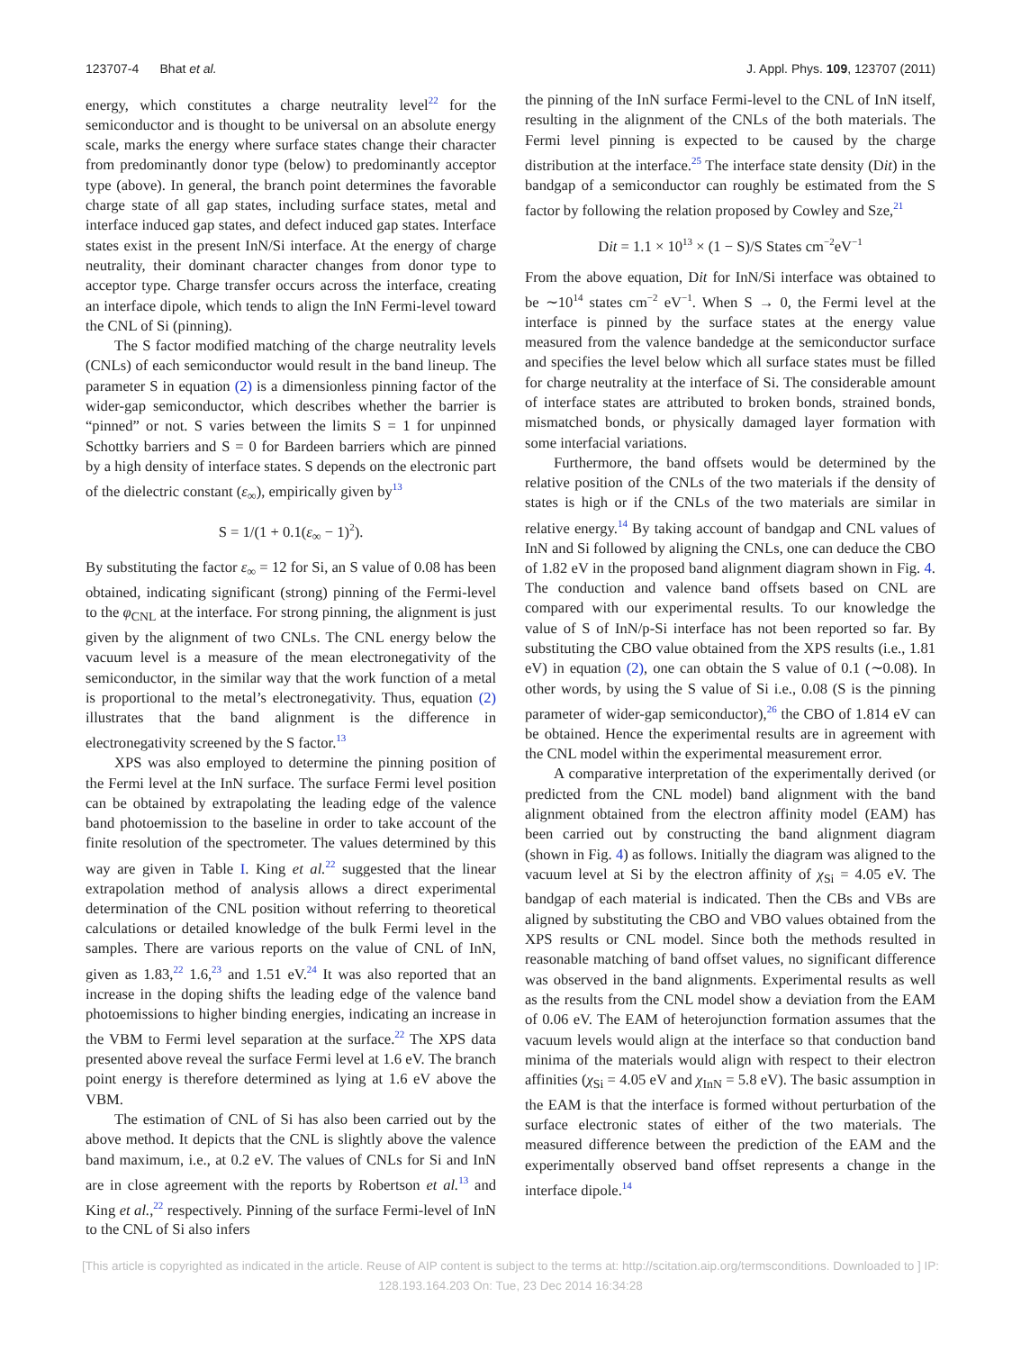123707-4 Bhat et al. J. Appl. Phys. 109, 123707 (2011)
energy, which constitutes a charge neutrality level<sup>22</sup> for the semiconductor and is thought to be universal on an absolute energy scale, marks the energy where surface states change their character from predominantly donor type (below) to predominantly acceptor type (above). In general, the branch point determines the favorable charge state of all gap states, including surface states, metal and interface induced gap states, and defect induced gap states. Interface states exist in the present InN/Si interface. At the energy of charge neutrality, their dominant character changes from donor type to acceptor type. Charge transfer occurs across the interface, creating an interface dipole, which tends to align the InN Fermi-level toward the CNL of Si (pinning).
The S factor modified matching of the charge neutrality levels (CNLs) of each semiconductor would result in the band lineup. The parameter S in equation (2) is a dimensionless pinning factor of the wider-gap semiconductor, which describes whether the barrier is “pinned” or not. S varies between the limits S = 1 for unpinned Schottky barriers and S = 0 for Bardeen barriers which are pinned by a high density of interface states. S depends on the electronic part of the dielectric constant (ε<sub>∞</sub>), empirically given by<sup>13</sup>
S = 1/(1 + 0.1(ε<sub>∞</sub> − 1)<sup>2</sup>).
By substituting the factor ε<sub>∞</sub> = 12 for Si, an S value of 0.08 has been obtained, indicating significant (strong) pinning of the Fermi-level to the φ<sub>CNL</sub> at the interface. For strong pinning, the alignment is just given by the alignment of two CNLs. The CNL energy below the vacuum level is a measure of the mean electronegativity of the semiconductor, in the similar way that the work function of a metal is proportional to the metal’s electronegativity. Thus, equation (2) illustrates that the band alignment is the difference in electronegativity screened by the S factor.<sup>13</sup>
XPS was also employed to determine the pinning position of the Fermi level at the InN surface. The surface Fermi level position can be obtained by extrapolating the leading edge of the valence band photoemission to the baseline in order to take account of the finite resolution of the spectrometer. The values determined by this way are given in Table I. King et al.<sup>22</sup> suggested that the linear extrapolation method of analysis allows a direct experimental determination of the CNL position without referring to theoretical calculations or detailed knowledge of the bulk Fermi level in the samples. There are various reports on the value of CNL of InN, given as 1.83,<sup>22</sup> 1.6,<sup>23</sup> and 1.51 eV.<sup>24</sup> It was also reported that an increase in the doping shifts the leading edge of the valence band photoemissions to higher binding energies, indicating an increase in the VBM to Fermi level separation at the surface.<sup>22</sup> The XPS data presented above reveal the surface Fermi level at 1.6 eV. The branch point energy is therefore determined as lying at 1.6 eV above the VBM.
The estimation of CNL of Si has also been carried out by the above method. It depicts that the CNL is slightly above the valence band maximum, i.e., at 0.2 eV. The values of CNLs for Si and InN are in close agreement with the reports by Robertson et al.<sup>13</sup> and King et al.,<sup>22</sup> respectively. Pinning of the surface Fermi-level of InN to the CNL of Si also infers
the pinning of the InN surface Fermi-level to the CNL of InN itself, resulting in the alignment of the CNLs of the both materials. The Fermi level pinning is expected to be caused by the charge distribution at the interface.<sup>25</sup> The interface state density (Dit) in the bandgap of a semiconductor can roughly be estimated from the S factor by following the relation proposed by Cowley and Sze,<sup>21</sup>
Dit = 1.1 × 10<sup>13</sup> × (1 − S)/S States cm<sup>−2</sup>eV<sup>−1</sup>
From the above equation, Dit for InN/Si interface was obtained to be ∼10<sup>14</sup> states cm<sup>−2</sup> eV<sup>−1</sup>. When S → 0, the Fermi level at the interface is pinned by the surface states at the energy value measured from the valence bandedge at the semiconductor surface and specifies the level below which all surface states must be filled for charge neutrality at the interface of Si. The considerable amount of interface states are attributed to broken bonds, strained bonds, mismatched bonds, or physically damaged layer formation with some interfacial variations.
Furthermore, the band offsets would be determined by the relative position of the CNLs of the two materials if the density of states is high or if the CNLs of the two materials are similar in relative energy.<sup>14</sup> By taking account of bandgap and CNL values of InN and Si followed by aligning the CNLs, one can deduce the CBO of 1.82 eV in the proposed band alignment diagram shown in Fig. 4. The conduction and valence band offsets based on CNL are compared with our experimental results. To our knowledge the value of S of InN/p-Si interface has not been reported so far. By substituting the CBO value obtained from the XPS results (i.e., 1.81 eV) in equation (2), one can obtain the S value of 0.1 (∼0.08). In other words, by using the S value of Si i.e., 0.08 (S is the pinning parameter of wider-gap semiconductor),<sup>26</sup> the CBO of 1.814 eV can be obtained. Hence the experimental results are in agreement with the CNL model within the experimental measurement error.
A comparative interpretation of the experimentally derived (or predicted from the CNL model) band alignment with the band alignment obtained from the electron affinity model (EAM) has been carried out by constructing the band alignment diagram (shown in Fig. 4) as follows. Initially the diagram was aligned to the vacuum level at Si by the electron affinity of χ<sub>Si</sub> = 4.05 eV. The bandgap of each material is indicated. Then the CBs and VBs are aligned by substituting the CBO and VBO values obtained from the XPS results or CNL model. Since both the methods resulted in reasonable matching of band offset values, no significant difference was observed in the band alignments. Experimental results as well as the results from the CNL model show a deviation from the EAM of 0.06 eV. The EAM of heterojunction formation assumes that the vacuum levels would align at the interface so that conduction band minima of the materials would align with respect to their electron affinities (χ<sub>Si</sub> = 4.05 eV and χ<sub>InN</sub> = 5.8 eV). The basic assumption in the EAM is that the interface is formed without perturbation of the surface electronic states of either of the two materials. The measured difference between the prediction of the EAM and the experimentally observed band offset represents a change in the interface dipole.<sup>14</sup>
[This article is copyrighted as indicated in the article. Reuse of AIP content is subject to the terms at: http://scitation.aip.org/termsconditions. Downloaded to ] IP:
128.193.164.203 On: Tue, 23 Dec 2014 16:34:28